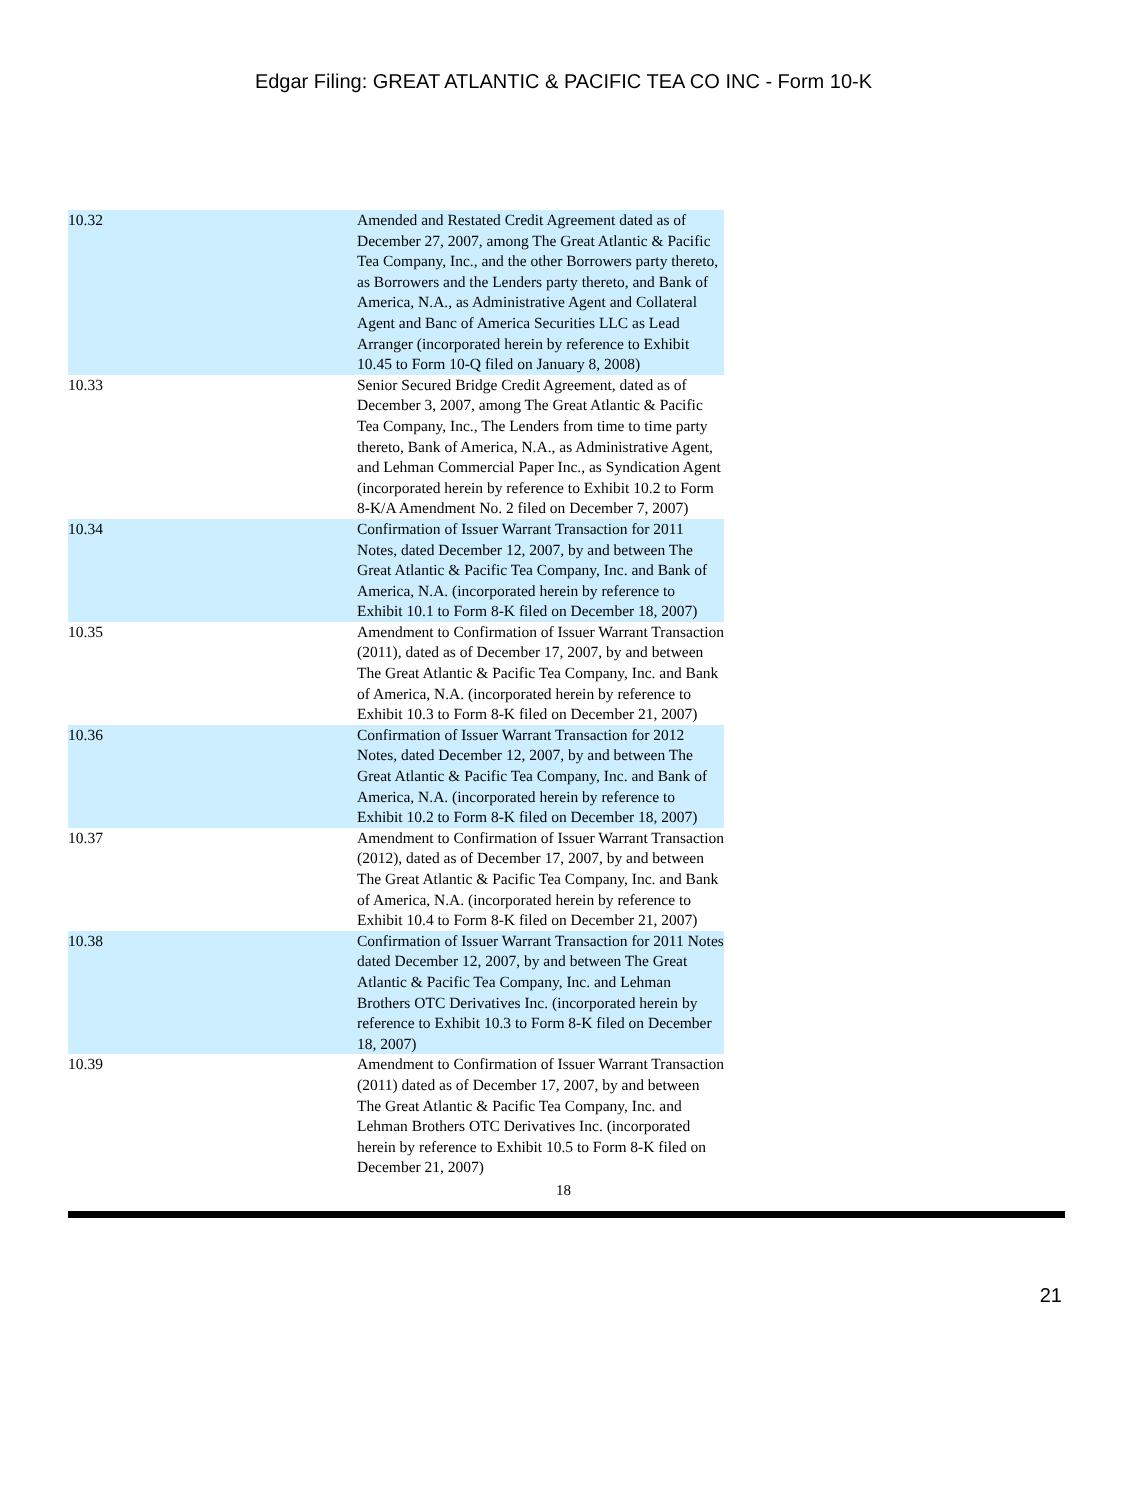Edgar Filing: GREAT ATLANTIC & PACIFIC TEA CO INC - Form 10-K
| 10.32 | Amended and Restated Credit Agreement dated as of December 27, 2007, among The Great Atlantic & Pacific Tea Company, Inc., and the other Borrowers party thereto, as Borrowers and the Lenders party thereto, and Bank of America, N.A., as Administrative Agent and Collateral Agent and Banc of America Securities LLC as Lead Arranger (incorporated herein by reference to Exhibit 10.45 to Form 10-Q filed on January 8, 2008) |
| 10.33 | Senior Secured Bridge Credit Agreement, dated as of December 3, 2007, among The Great Atlantic & Pacific Tea Company, Inc., The Lenders from time to time party thereto, Bank of America, N.A., as Administrative Agent, and Lehman Commercial Paper Inc., as Syndication Agent (incorporated herein by reference to Exhibit 10.2 to Form 8-K/A Amendment No. 2 filed on December 7, 2007) |
| 10.34 | Confirmation of Issuer Warrant Transaction for 2011 Notes, dated December 12, 2007, by and between The Great Atlantic & Pacific Tea Company, Inc. and Bank of America, N.A. (incorporated herein by reference to Exhibit 10.1 to Form 8-K filed on December 18, 2007) |
| 10.35 | Amendment to Confirmation of Issuer Warrant Transaction (2011), dated as of December 17, 2007, by and between The Great Atlantic & Pacific Tea Company, Inc. and Bank of America, N.A. (incorporated herein by reference to Exhibit 10.3 to Form 8-K filed on December 21, 2007) |
| 10.36 | Confirmation of Issuer Warrant Transaction for 2012 Notes, dated December 12, 2007, by and between The Great Atlantic & Pacific Tea Company, Inc. and Bank of America, N.A. (incorporated herein by reference to Exhibit 10.2 to Form 8-K filed on December 18, 2007) |
| 10.37 | Amendment to Confirmation of Issuer Warrant Transaction (2012), dated as of December 17, 2007, by and between The Great Atlantic & Pacific Tea Company, Inc. and Bank of America, N.A. (incorporated herein by reference to Exhibit 10.4 to Form 8-K filed on December 21, 2007) |
| 10.38 | Confirmation of Issuer Warrant Transaction for 2011 Notes dated December 12, 2007, by and between The Great Atlantic & Pacific Tea Company, Inc. and Lehman Brothers OTC Derivatives Inc. (incorporated herein by reference to Exhibit 10.3 to Form 8-K filed on December 18, 2007) |
| 10.39 | Amendment to Confirmation of Issuer Warrant Transaction (2011) dated as of December 17, 2007, by and between The Great Atlantic & Pacific Tea Company, Inc. and Lehman Brothers OTC Derivatives Inc. (incorporated herein by reference to Exhibit 10.5 to Form 8-K filed on December 21, 2007) |
18
21